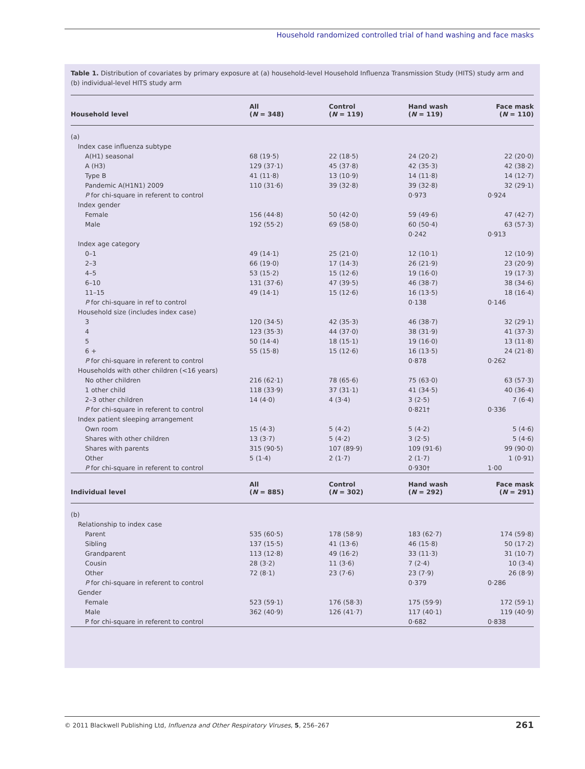Household randomized controlled trial of hand washing and face masks
Table 1. Distribution of covariates by primary exposure at (a) household-level Household Influenza Transmission Study (HITS) study arm and (b) individual-level HITS study arm
| Household level | All ( N = 348) | Control ( N = 119) | Hand wash ( N = 119) | Face mask ( N = 110) |
| --- | --- | --- | --- | --- |
| (a) | | | | |
| Index case influenza subtype | | | | |
| A(H1) seasonal | 68 (19·5) | 22 (18·5) | 24 (20·2) | 22 (20·0) |
| A (H3) | 129 (37·1) | 45 (37·8) | 42 (35·3) | 42 (38·2) |
| Type B | 41 (11·8) | 13 (10·9) | 14 (11·8) | 14 (12·7) |
| Pandemic A(H1N1) 2009 | 110 (31·6) | 39 (32·8) | 39 (32·8) | 32 (29·1) |
| P for chi-square in referent to control | | | 0·973 | 0·924 |
| Index gender | | | | |
| Female | 156 (44·8) | 50 (42·0) | 59 (49·6) | 47 (42·7) |
| Male | 192 (55·2) | 69 (58·0) | 60 (50·4) | 63 (57·3) |
| | | | 0·242 | 0·913 |
| Index age category | | | | |
| 0–1 | 49 (14·1) | 25 (21·0) | 12 (10·1) | 12 (10·9) |
| 2–3 | 66 (19·0) | 17 (14·3) | 26 (21·9) | 23 (20·9) |
| 4–5 | 53 (15·2) | 15 (12·6) | 19 (16·0) | 19 (17·3) |
| 6–10 | 131 (37·6) | 47 (39·5) | 46 (38·7) | 38 (34·6) |
| 11–15 | 49 (14·1) | 15 (12·6) | 16 (13·5) | 18 (16·4) |
| P for chi-square in ref to control | | | 0·138 | 0·146 |
| Household size (includes index case) | | | | |
| 3 | 120 (34·5) | 42 (35·3) | 46 (38·7) | 32 (29·1) |
| 4 | 123 (35·3) | 44 (37·0) | 38 (31·9) | 41 (37·3) |
| 5 | 50 (14·4) | 18 (15·1) | 19 (16·0) | 13 (11·8) |
| 6 + | 55 (15·8) | 15 (12·6) | 16 (13·5) | 24 (21·8) |
| P for chi-square in referent to control | | | 0·878 | 0·262 |
| Households with other children (<16 years) | | | | |
| No other children | 216 (62·1) | 78 (65·6) | 75 (63·0) | 63 (57·3) |
| 1 other child | 118 (33·9) | 37 (31·1) | 41 (34·5) | 40 (36·4) |
| 2–3 other children | 14 (4·0) | 4 (3·4) | 3 (2·5) | 7 (6·4) |
| P for chi-square in referent to control | | | 0·821† | 0·336 |
| Index patient sleeping arrangement | | | | |
| Own room | 15 (4·3) | 5 (4·2) | 5 (4·2) | 5 (4·6) |
| Shares with other children | 13 (3·7) | 5 (4·2) | 3 (2·5) | 5 (4·6) |
| Shares with parents | 315 (90·5) | 107 (89·9) | 109 (91·6) | 99 (90·0) |
| Other | 5 (1·4) | 2 (1·7) | 2 (1·7) | 1 (0·91) |
| P for chi-square in referent to control | | | 0·930† | 1·00 |
| Individual level | All ( N = 885) | Control ( N = 302) | Hand wash ( N = 292) | Face mask ( N = 291) |
| (b) | | | | |
| Relationship to index case | | | | |
| Parent | 535 (60·5) | 178 (58·9) | 183 (62·7) | 174 (59·8) |
| Sibling | 137 (15·5) | 41 (13·6) | 46 (15·8) | 50 (17·2) |
| Grandparent | 113 (12·8) | 49 (16·2) | 33 (11·3) | 31 (10·7) |
| Cousin | 28 (3·2) | 11 (3·6) | 7 (2·4) | 10 (3·4) |
| Other | 72 (8·1) | 23 (7·6) | 23 (7·9) | 26 (8·9) |
| P for chi-square in referent to control | | | 0·379 | 0·286 |
| Gender | | | | |
| Female | 523 (59·1) | 176 (58·3) | 175 (59·9) | 172 (59·1) |
| Male | 362 (40·9) | 126 (41·7) | 117 (40·1) | 119 (40·9) |
| P for chi-square in referent to control | | | 0·682 | 0·838 |
© 2011 Blackwell Publishing Ltd, Influenza and Other Respiratory Viruses, 5, 256–267 261